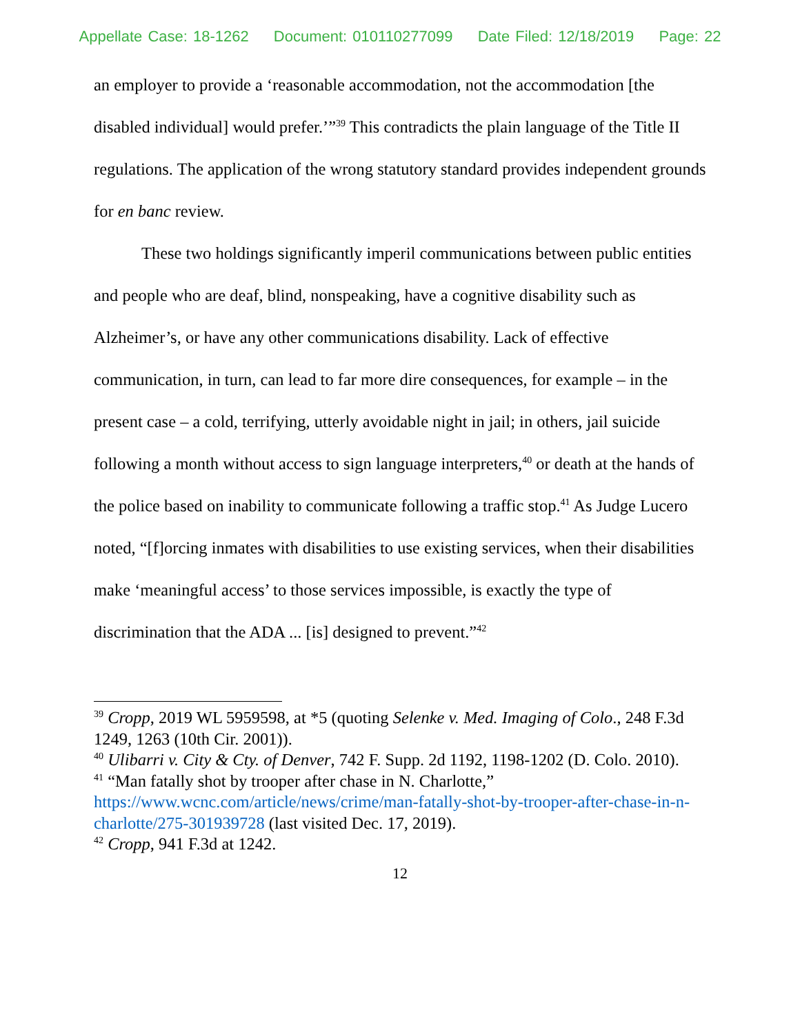Appellate Case: 18-1262 Document: 010110277099 Date Filed: 12/18/2019 Page: 22
an employer to provide a ‘reasonable accommodation, not the accommodation [the disabled individual] would prefer.’”<sup>39</sup> This contradicts the plain language of the Title II regulations. The application of the wrong statutory standard provides independent grounds for en banc review.
These two holdings significantly imperil communications between public entities and people who are deaf, blind, nonspeaking, have a cognitive disability such as Alzheimer’s, or have any other communications disability. Lack of effective communication, in turn, can lead to far more dire consequences, for example – in the present case – a cold, terrifying, utterly avoidable night in jail; in others, jail suicide following a month without access to sign language interpreters,<sup>40</sup> or death at the hands of the police based on inability to communicate following a traffic stop.<sup>41</sup> As Judge Lucero noted, “[f]orcing inmates with disabilities to use existing services, when their disabilities make ‘meaningful access’ to those services impossible, is exactly the type of discrimination that the ADA ... [is] designed to prevent.”<sup>42</sup>
<sup>39</sup> Cropp, 2019 WL 5959598, at *5 (quoting Selenke v. Med. Imaging of Colo., 248 F.3d 1249, 1263 (10th Cir. 2001)).
<sup>40</sup> Ulibarri v. City & Cty. of Denver, 742 F. Supp. 2d 1192, 1198-1202 (D. Colo. 2010).
<sup>41</sup> “Man fatally shot by trooper after chase in N. Charlotte,” https://www.wcnc.com/article/news/crime/man-fatally-shot-by-trooper-after-chase-in-n-charlotte/275-301939728 (last visited Dec. 17, 2019).
<sup>42</sup> Cropp, 941 F.3d at 1242.
12